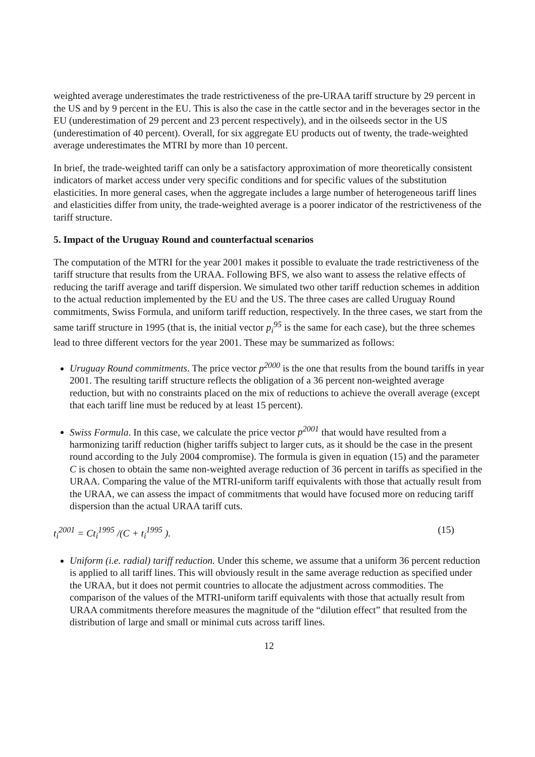weighted average underestimates the trade restrictiveness of the pre-URAA tariff structure by 29 percent in the US and by 9 percent in the EU. This is also the case in the cattle sector and in the beverages sector in the EU (underestimation of 29 percent and 23 percent respectively), and in the oilseeds sector in the US (underestimation of 40 percent). Overall, for six aggregate EU products out of twenty, the trade-weighted average underestimates the MTRI by more than 10 percent.
In brief, the trade-weighted tariff can only be a satisfactory approximation of more theoretically consistent indicators of market access under very specific conditions and for specific values of the substitution elasticities. In more general cases, when the aggregate includes a large number of heterogeneous tariff lines and elasticities differ from unity, the trade-weighted average is a poorer indicator of the restrictiveness of the tariff structure.
5. Impact of the Uruguay Round and counterfactual scenarios
The computation of the MTRI for the year 2001 makes it possible to evaluate the trade restrictiveness of the tariff structure that results from the URAA. Following BFS, we also want to assess the relative effects of reducing the tariff average and tariff dispersion. We simulated two other tariff reduction schemes in addition to the actual reduction implemented by the EU and the US. The three cases are called Uruguay Round commitments, Swiss Formula, and uniform tariff reduction, respectively. In the three cases, we start from the same tariff structure in 1995 (that is, the initial vector p<sub>i</sub><sup>95</sup> is the same for each case), but the three schemes lead to three different vectors for the year 2001. These may be summarized as follows:
Uruguay Round commitments. The price vector p<sup>2000</sup> is the one that results from the bound tariffs in year 2001. The resulting tariff structure reflects the obligation of a 36 percent non-weighted average reduction, but with no constraints placed on the mix of reductions to achieve the overall average (except that each tariff line must be reduced by at least 15 percent).
Swiss Formula. In this case, we calculate the price vector p<sup>2001</sup> that would have resulted from a harmonizing tariff reduction (higher tariffs subject to larger cuts, as it should be the case in the present round according to the July 2004 compromise). The formula is given in equation (15) and the parameter C is chosen to obtain the same non-weighted average reduction of 36 percent in tariffs as specified in the URAA. Comparing the value of the MTRI-uniform tariff equivalents with those that actually result from the URAA, we can assess the impact of commitments that would have focused more on reducing tariff dispersion than the actual URAA tariff cuts.
t<sub>i</sub><sup>2001</sup> = Ct<sub>i</sub><sup>1995</sup> /(C + t<sub>i</sub><sup>1995</sup> ). (15)
Uniform (i.e. radial) tariff reduction. Under this scheme, we assume that a uniform 36 percent reduction is applied to all tariff lines. This will obviously result in the same average reduction as specified under the URAA, but it does not permit countries to allocate the adjustment across commodities. The comparison of the values of the MTRI-uniform tariff equivalents with those that actually result from URAA commitments therefore measures the magnitude of the “dilution effect” that resulted from the distribution of large and small or minimal cuts across tariff lines.
12